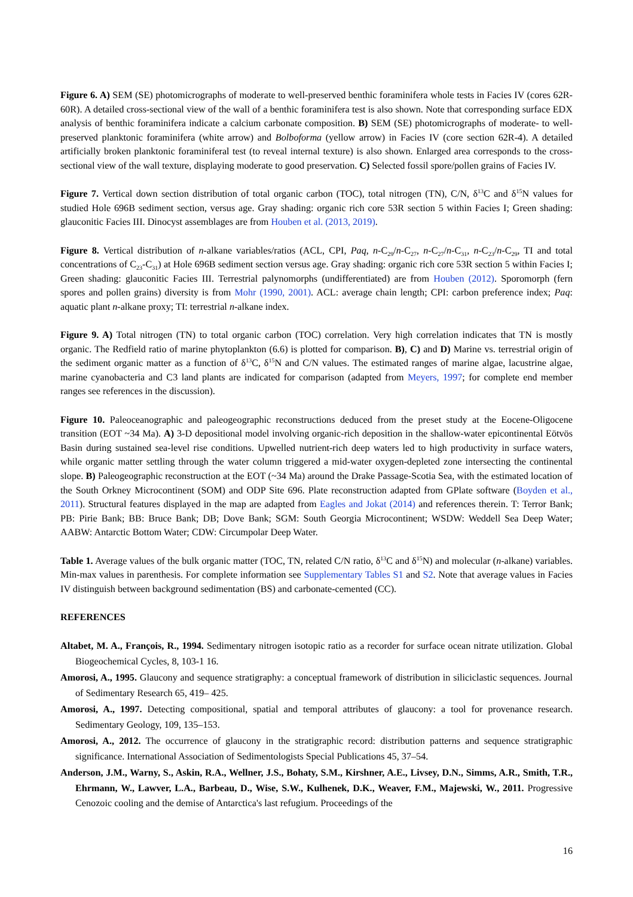Figure 6. A) SEM (SE) photomicrographs of moderate to well-preserved benthic foraminifera whole tests in Facies IV (cores 62R-60R). A detailed cross-sectional view of the wall of a benthic foraminifera test is also shown. Note that corresponding surface EDX analysis of benthic foraminifera indicate a calcium carbonate composition. B) SEM (SE) photomicrographs of moderate- to well-preserved planktonic foraminifera (white arrow) and Bolboforma (yellow arrow) in Facies IV (core section 62R-4). A detailed artificially broken planktonic foraminiferal test (to reveal internal texture) is also shown. Enlarged area corresponds to the cross-sectional view of the wall texture, displaying moderate to good preservation. C) Selected fossil spore/pollen grains of Facies IV.
Figure 7. Vertical down section distribution of total organic carbon (TOC), total nitrogen (TN), C/N, δ<sup>13</sup>C and δ<sup>15</sup>N values for studied Hole 696B sediment section, versus age. Gray shading: organic rich core 53R section 5 within Facies I; Green shading: glauconitic Facies III. Dinocyst assemblages are from Houben et al. (2013, 2019).
Figure 8. Vertical distribution of n-alkane variables/ratios (ACL, CPI, Paq, n-C<sub>29</sub>/n-C<sub>27</sub>, n-C<sub>27</sub>/n-C<sub>31</sub>, n-C<sub>23</sub>/n-C<sub>29</sub>, TI and total concentrations of C<sub>23</sub>-C<sub>31</sub>) at Hole 696B sediment section versus age. Gray shading: organic rich core 53R section 5 within Facies I; Green shading: glauconitic Facies III. Terrestrial palynomorphs (undifferentiated) are from Houben (2012). Sporomorph (fern spores and pollen grains) diversity is from Mohr (1990, 2001). ACL: average chain length; CPI: carbon preference index; Paq: aquatic plant n-alkane proxy; TI: terrestrial n-alkane index.
Figure 9. A) Total nitrogen (TN) to total organic carbon (TOC) correlation. Very high correlation indicates that TN is mostly organic. The Redfield ratio of marine phytoplankton (6.6) is plotted for comparison. B), C) and D) Marine vs. terrestrial origin of the sediment organic matter as a function of δ<sup>13</sup>C, δ<sup>15</sup>N and C/N values. The estimated ranges of marine algae, lacustrine algae, marine cyanobacteria and C3 land plants are indicated for comparison (adapted from Meyers, 1997; for complete end member ranges see references in the discussion).
Figure 10. Paleoceanographic and paleogeographic reconstructions deduced from the preset study at the Eocene-Oligocene transition (EOT ~34 Ma). A) 3-D depositional model involving organic-rich deposition in the shallow-water epicontinental Eötvös Basin during sustained sea-level rise conditions. Upwelled nutrient-rich deep waters led to high productivity in surface waters, while organic matter settling through the water column triggered a mid-water oxygen-depleted zone intersecting the continental slope. B) Paleogeographic reconstruction at the EOT (~34 Ma) around the Drake Passage-Scotia Sea, with the estimated location of the South Orkney Microcontinent (SOM) and ODP Site 696. Plate reconstruction adapted from GPlate software (Boyden et al., 2011). Structural features displayed in the map are adapted from Eagles and Jokat (2014) and references therein. T: Terror Bank; PB: Pirie Bank; BB: Bruce Bank; DB; Dove Bank; SGM: South Georgia Microcontinent; WSDW: Weddell Sea Deep Water; AABW: Antarctic Bottom Water; CDW: Circumpolar Deep Water.
Table 1. Average values of the bulk organic matter (TOC, TN, related C/N ratio, δ<sup>13</sup>C and δ<sup>15</sup>N) and molecular (n-alkane) variables. Min-max values in parenthesis. For complete information see Supplementary Tables S1 and S2. Note that average values in Facies IV distinguish between background sedimentation (BS) and carbonate-cemented (CC).
REFERENCES
Altabet, M. A., François, R., 1994. Sedimentary nitrogen isotopic ratio as a recorder for surface ocean nitrate utilization. Global Biogeochemical Cycles, 8, 103-1 16.
Amorosi, A., 1995. Glaucony and sequence stratigraphy: a conceptual framework of distribution in siliciclastic sequences. Journal of Sedimentary Research 65, 419– 425.
Amorosi, A., 1997. Detecting compositional, spatial and temporal attributes of glaucony: a tool for provenance research. Sedimentary Geology, 109, 135–153.
Amorosi, A., 2012. The occurrence of glaucony in the stratigraphic record: distribution patterns and sequence stratigraphic significance. International Association of Sedimentologists Special Publications 45, 37–54.
Anderson, J.M., Warny, S., Askin, R.A., Wellner, J.S., Bohaty, S.M., Kirshner, A.E., Livsey, D.N., Simms, A.R., Smith, T.R., Ehrmann, W., Lawver, L.A., Barbeau, D., Wise, S.W., Kulhenek, D.K., Weaver, F.M., Majewski, W., 2011. Progressive Cenozoic cooling and the demise of Antarctica's last refugium. Proceedings of the
16